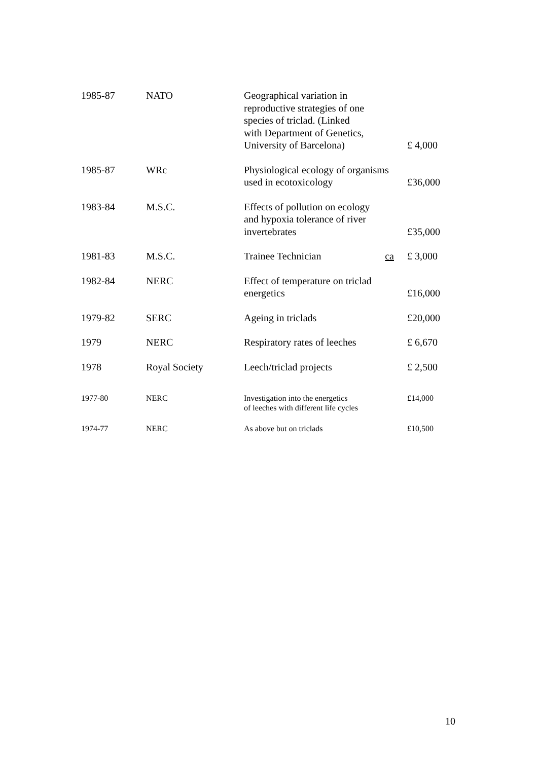| 1985-87 | NATO | Geographical variation in reproductive strategies of one species of triclad. (Linked with Department of Genetics, University of Barcelona) | £ 4,000 |
| 1985-87 | WRc | Physiological ecology of organisms used in ecotoxicology | £36,000 |
| 1983-84 | M.S.C. | Effects of pollution on ecology and hypoxia tolerance of river invertebrates | £35,000 |
| 1981-83 | M.S.C. | Trainee Technician ca | £ 3,000 |
| 1982-84 | NERC | Effect of temperature on triclad energetics | £16,000 |
| 1979-82 | SERC | Ageing in triclads | £20,000 |
| 1979 | NERC | Respiratory rates of leeches | £ 6,670 |
| 1978 | Royal Society | Leech/triclad projects | £ 2,500 |
| 1977-80 | NERC | Investigation into the energetics of leeches with different life cycles | £14,000 |
| 1974-77 | NERC | As above but on triclads | £10,500 |
10